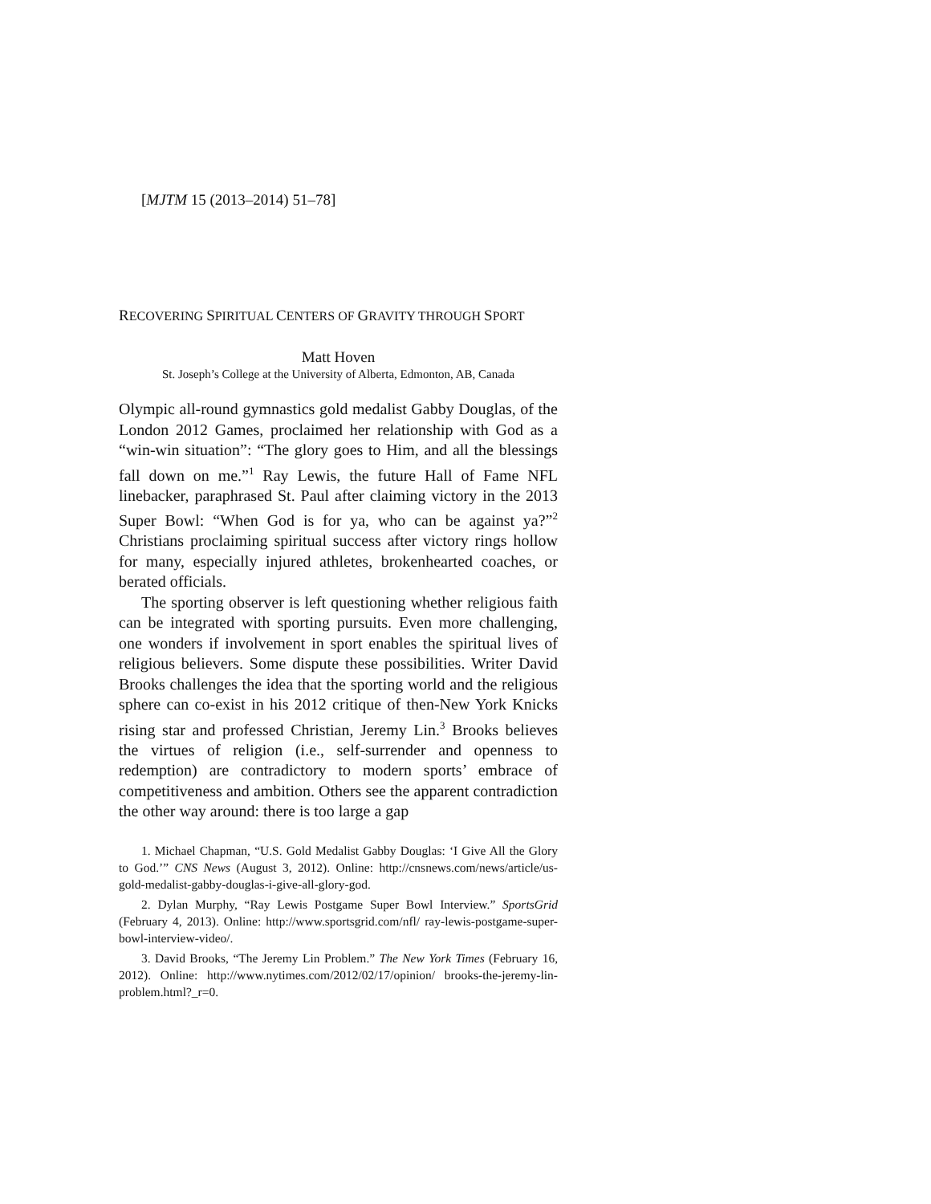[MJTM 15 (2013–2014) 51–78]
RECOVERING SPIRITUAL CENTERS OF GRAVITY THROUGH SPORT
Matt Hoven
St. Joseph’s College at the University of Alberta, Edmonton, AB, Canada
Olympic all-round gymnastics gold medalist Gabby Douglas, of the London 2012 Games, proclaimed her relationship with God as a “win-win situation”: “The glory goes to Him, and all the blessings fall down on me.”<sup>1</sup> Ray Lewis, the future Hall of Fame NFL linebacker, paraphrased St. Paul after claiming victory in the 2013 Super Bowl: “When God is for ya, who can be against ya?”<sup>2</sup> Christians proclaiming spiritual success after victory rings hollow for many, especially injured athletes, brokenhearted coaches, or berated officials.
The sporting observer is left questioning whether religious faith can be integrated with sporting pursuits. Even more challenging, one wonders if involvement in sport enables the spiritual lives of religious believers. Some dispute these possibilities. Writer David Brooks challenges the idea that the sporting world and the religious sphere can co-exist in his 2012 critique of then-New York Knicks rising star and professed Christian, Jeremy Lin.<sup>3</sup> Brooks believes the virtues of religion (i.e., self-surrender and openness to redemption) are contradictory to modern sports’ embrace of competitiveness and ambition. Others see the apparent contradiction the other way around: there is too large a gap
1. Michael Chapman, “U.S. Gold Medalist Gabby Douglas: ‘I Give All the Glory to God.’” CNS News (August 3, 2012). Online: http://cnsnews.com/news/article/us-gold-medalist-gabby-douglas-i-give-all-glory-god.
2. Dylan Murphy, “Ray Lewis Postgame Super Bowl Interview.” SportsGrid (February 4, 2013). Online: http://www.sportsgrid.com/nfl/ ray-lewis-postgame-super-bowl-interview-video/.
3. David Brooks, “The Jeremy Lin Problem.” The New York Times (February 16, 2012). Online: http://www.nytimes.com/2012/02/17/opinion/ brooks-the-jeremy-lin-problem.html?_r=0.